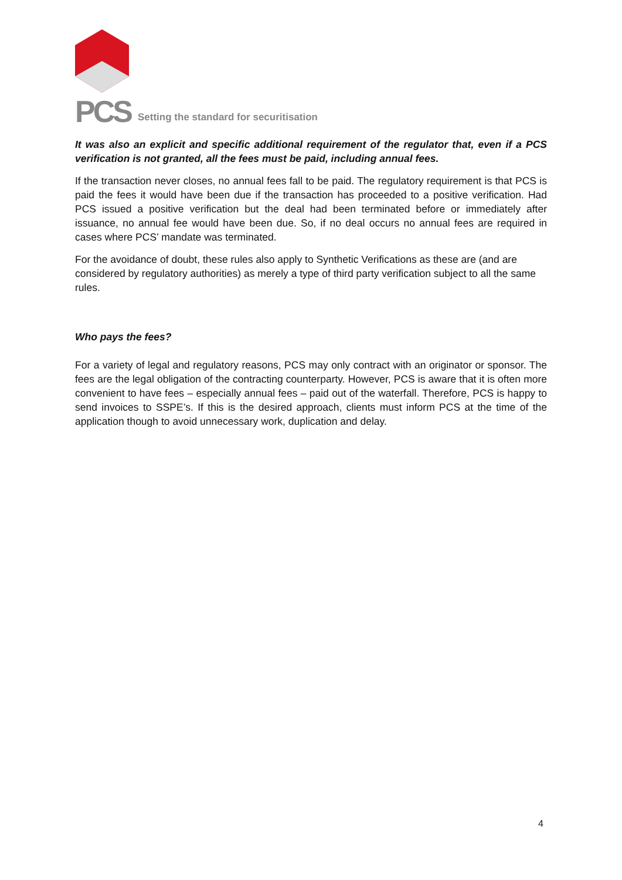PCS Setting the standard for securitisation
It was also an explicit and specific additional requirement of the regulator that, even if a PCS verification is not granted, all the fees must be paid, including annual fees.
If the transaction never closes, no annual fees fall to be paid. The regulatory requirement is that PCS is paid the fees it would have been due if the transaction has proceeded to a positive verification. Had PCS issued a positive verification but the deal had been terminated before or immediately after issuance, no annual fee would have been due. So, if no deal occurs no annual fees are required in cases where PCS’ mandate was terminated.
For the avoidance of doubt, these rules also apply to Synthetic Verifications as these are (and are considered by regulatory authorities) as merely a type of third party verification subject to all the same rules.
Who pays the fees?
For a variety of legal and regulatory reasons, PCS may only contract with an originator or sponsor. The fees are the legal obligation of the contracting counterparty. However, PCS is aware that it is often more convenient to have fees – especially annual fees – paid out of the waterfall. Therefore, PCS is happy to send invoices to SSPE’s. If this is the desired approach, clients must inform PCS at the time of the application though to avoid unnecessary work, duplication and delay.
4